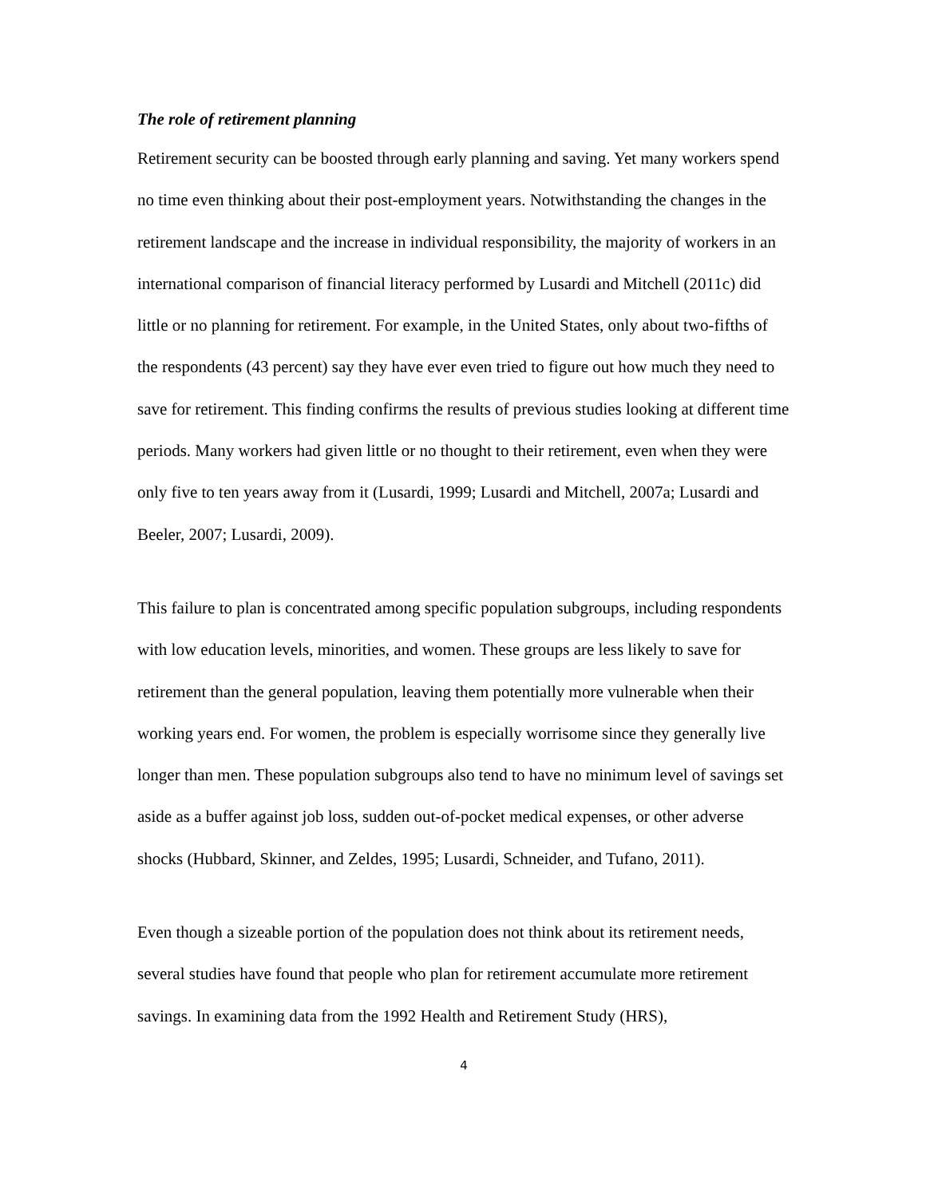The role of retirement planning
Retirement security can be boosted through early planning and saving. Yet many workers spend no time even thinking about their post-employment years. Notwithstanding the changes in the retirement landscape and the increase in individual responsibility, the majority of workers in an international comparison of financial literacy performed by Lusardi and Mitchell (2011c) did little or no planning for retirement. For example, in the United States, only about two-fifths of the respondents (43 percent) say they have ever even tried to figure out how much they need to save for retirement. This finding confirms the results of previous studies looking at different time periods. Many workers had given little or no thought to their retirement, even when they were only five to ten years away from it (Lusardi, 1999; Lusardi and Mitchell, 2007a; Lusardi and Beeler, 2007; Lusardi, 2009).
This failure to plan is concentrated among specific population subgroups, including respondents with low education levels, minorities, and women. These groups are less likely to save for retirement than the general population, leaving them potentially more vulnerable when their working years end. For women, the problem is especially worrisome since they generally live longer than men. These population subgroups also tend to have no minimum level of savings set aside as a buffer against job loss, sudden out-of-pocket medical expenses, or other adverse shocks (Hubbard, Skinner, and Zeldes, 1995; Lusardi, Schneider, and Tufano, 2011).
Even though a sizeable portion of the population does not think about its retirement needs, several studies have found that people who plan for retirement accumulate more retirement savings. In examining data from the 1992 Health and Retirement Study (HRS),
4